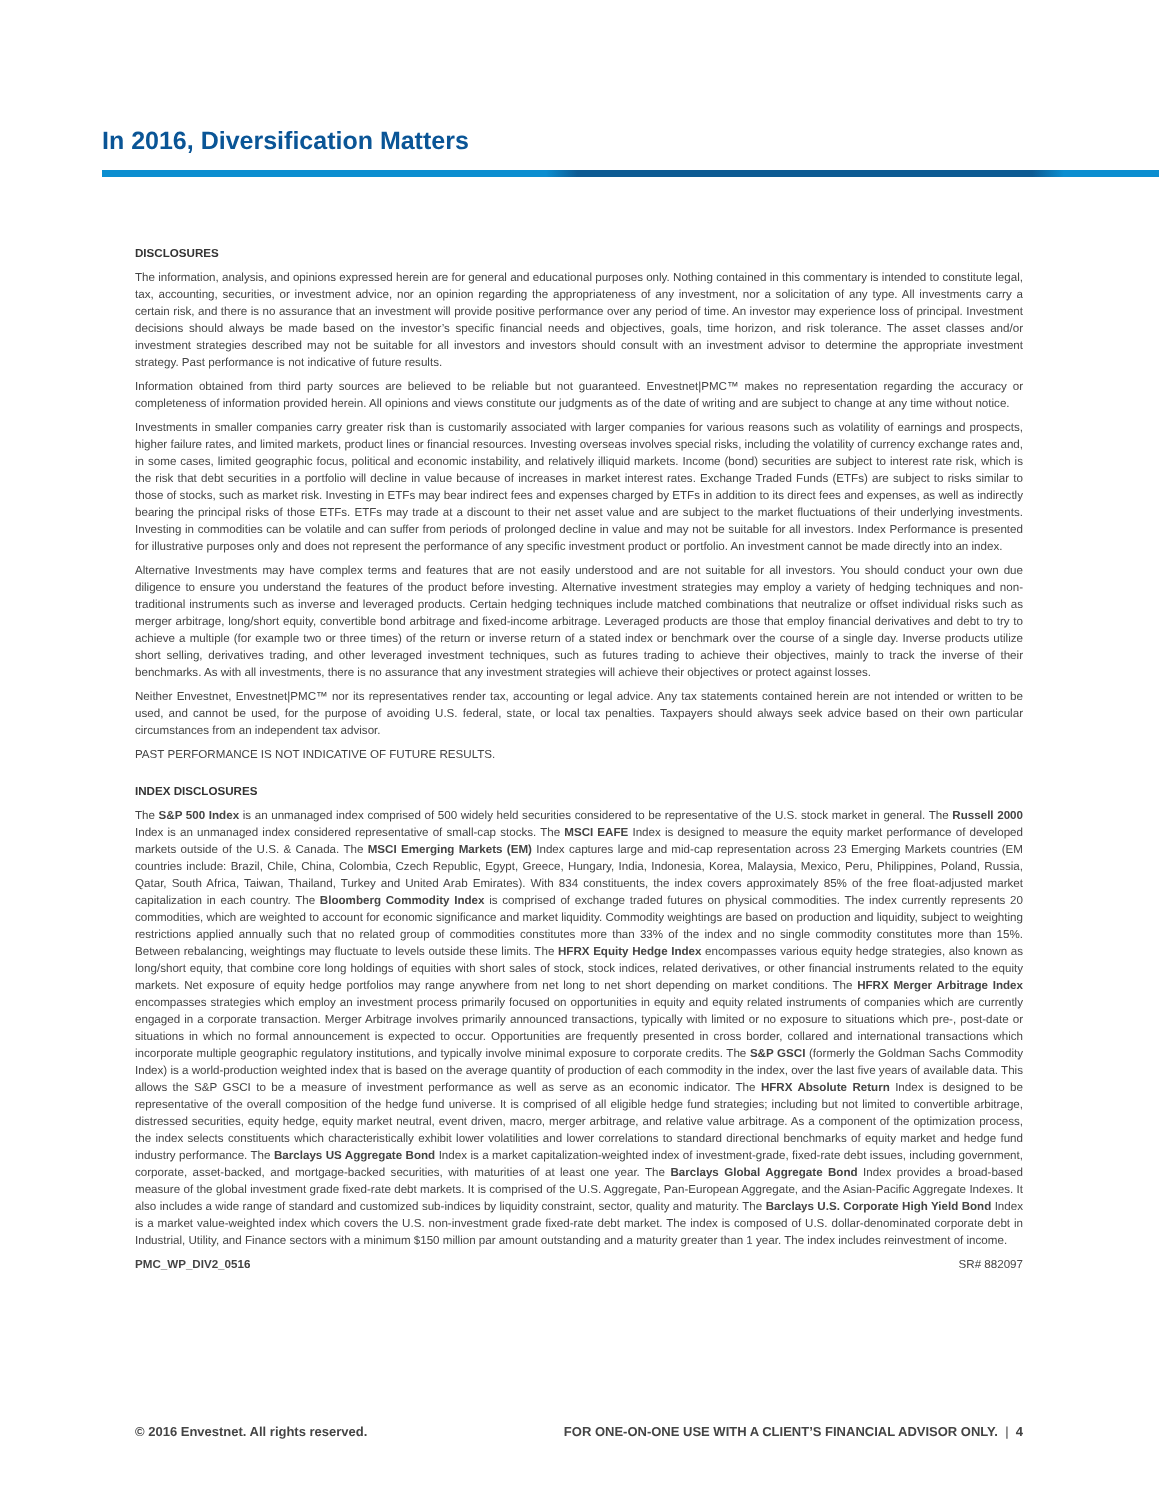In 2016, Diversification Matters
DISCLOSURES
The information, analysis, and opinions expressed herein are for general and educational purposes only. Nothing contained in this commentary is intended to constitute legal, tax, accounting, securities, or investment advice, nor an opinion regarding the appropriateness of any investment, nor a solicitation of any type. All investments carry a certain risk, and there is no assurance that an investment will provide positive performance over any period of time. An investor may experience loss of principal. Investment decisions should always be made based on the investor’s specific financial needs and objectives, goals, time horizon, and risk tolerance. The asset classes and/or investment strategies described may not be suitable for all investors and investors should consult with an investment advisor to determine the appropriate investment strategy. Past performance is not indicative of future results.
Information obtained from third party sources are believed to be reliable but not guaranteed. Envestnet|PMC™ makes no representation regarding the accuracy or completeness of information provided herein. All opinions and views constitute our judgments as of the date of writing and are subject to change at any time without notice.
Investments in smaller companies carry greater risk than is customarily associated with larger companies for various reasons such as volatility of earnings and prospects, higher failure rates, and limited markets, product lines or financial resources. Investing overseas involves special risks, including the volatility of currency exchange rates and, in some cases, limited geographic focus, political and economic instability, and relatively illiquid markets. Income (bond) securities are subject to interest rate risk, which is the risk that debt securities in a portfolio will decline in value because of increases in market interest rates. Exchange Traded Funds (ETFs) are subject to risks similar to those of stocks, such as market risk. Investing in ETFs may bear indirect fees and expenses charged by ETFs in addition to its direct fees and expenses, as well as indirectly bearing the principal risks of those ETFs. ETFs may trade at a discount to their net asset value and are subject to the market fluctuations of their underlying investments. Investing in commodities can be volatile and can suffer from periods of prolonged decline in value and may not be suitable for all investors. Index Performance is presented for illustrative purposes only and does not represent the performance of any specific investment product or portfolio. An investment cannot be made directly into an index.
Alternative Investments may have complex terms and features that are not easily understood and are not suitable for all investors. You should conduct your own due diligence to ensure you understand the features of the product before investing. Alternative investment strategies may employ a variety of hedging techniques and non-traditional instruments such as inverse and leveraged products. Certain hedging techniques include matched combinations that neutralize or offset individual risks such as merger arbitrage, long/short equity, convertible bond arbitrage and fixed-income arbitrage. Leveraged products are those that employ financial derivatives and debt to try to achieve a multiple (for example two or three times) of the return or inverse return of a stated index or benchmark over the course of a single day. Inverse products utilize short selling, derivatives trading, and other leveraged investment techniques, such as futures trading to achieve their objectives, mainly to track the inverse of their benchmarks. As with all investments, there is no assurance that any investment strategies will achieve their objectives or protect against losses.
Neither Envestnet, Envestnet|PMC™ nor its representatives render tax, accounting or legal advice. Any tax statements contained herein are not intended or written to be used, and cannot be used, for the purpose of avoiding U.S. federal, state, or local tax penalties. Taxpayers should always seek advice based on their own particular circumstances from an independent tax advisor.
PAST PERFORMANCE IS NOT INDICATIVE OF FUTURE RESULTS.
INDEX DISCLOSURES
The S&P 500 Index is an unmanaged index comprised of 500 widely held securities considered to be representative of the U.S. stock market in general. The Russell 2000 Index is an unmanaged index considered representative of small-cap stocks. The MSCI EAFE Index is designed to measure the equity market performance of developed markets outside of the U.S. & Canada. The MSCI Emerging Markets (EM) Index captures large and mid-cap representation across 23 Emerging Markets countries (EM countries include: Brazil, Chile, China, Colombia, Czech Republic, Egypt, Greece, Hungary, India, Indonesia, Korea, Malaysia, Mexico, Peru, Philippines, Poland, Russia, Qatar, South Africa, Taiwan, Thailand, Turkey and United Arab Emirates). With 834 constituents, the index covers approximately 85% of the free float-adjusted market capitalization in each country. The Bloomberg Commodity Index is comprised of exchange traded futures on physical commodities. The index currently represents 20 commodities, which are weighted to account for economic significance and market liquidity. Commodity weightings are based on production and liquidity, subject to weighting restrictions applied annually such that no related group of commodities constitutes more than 33% of the index and no single commodity constitutes more than 15%. Between rebalancing, weightings may fluctuate to levels outside these limits. The HFRX Equity Hedge Index encompasses various equity hedge strategies, also known as long/short equity, that combine core long holdings of equities with short sales of stock, stock indices, related derivatives, or other financial instruments related to the equity markets. Net exposure of equity hedge portfolios may range anywhere from net long to net short depending on market conditions. The HFRX Merger Arbitrage Index encompasses strategies which employ an investment process primarily focused on opportunities in equity and equity related instruments of companies which are currently engaged in a corporate transaction. Merger Arbitrage involves primarily announced transactions, typically with limited or no exposure to situations which pre-, post-date or situations in which no formal announcement is expected to occur. Opportunities are frequently presented in cross border, collared and international transactions which incorporate multiple geographic regulatory institutions, and typically involve minimal exposure to corporate credits. The S&P GSCI (formerly the Goldman Sachs Commodity Index) is a world-production weighted index that is based on the average quantity of production of each commodity in the index, over the last five years of available data. This allows the S&P GSCI to be a measure of investment performance as well as serve as an economic indicator. The HFRX Absolute Return Index is designed to be representative of the overall composition of the hedge fund universe. It is comprised of all eligible hedge fund strategies; including but not limited to convertible arbitrage, distressed securities, equity hedge, equity market neutral, event driven, macro, merger arbitrage, and relative value arbitrage. As a component of the optimization process, the index selects constituents which characteristically exhibit lower volatilities and lower correlations to standard directional benchmarks of equity market and hedge fund industry performance. The Barclays US Aggregate Bond Index is a market capitalization-weighted index of investment-grade, fixed-rate debt issues, including government, corporate, asset-backed, and mortgage-backed securities, with maturities of at least one year. The Barclays Global Aggregate Bond Index provides a broad-based measure of the global investment grade fixed-rate debt markets. It is comprised of the U.S. Aggregate, Pan-European Aggregate, and the Asian-Pacific Aggregate Indexes. It also includes a wide range of standard and customized sub-indices by liquidity constraint, sector, quality and maturity. The Barclays U.S. Corporate High Yield Bond Index is a market value-weighted index which covers the U.S. non-investment grade fixed-rate debt market. The index is composed of U.S. dollar-denominated corporate debt in Industrial, Utility, and Finance sectors with a minimum $150 million par amount outstanding and a maturity greater than 1 year. The index includes reinvestment of income.
PMC_WP_DIV2_0516 SR# 882097
© 2016 Envestnet. All rights reserved. FOR ONE-ON-ONE USE WITH A CLIENT’S FINANCIAL ADVISOR ONLY. | 4